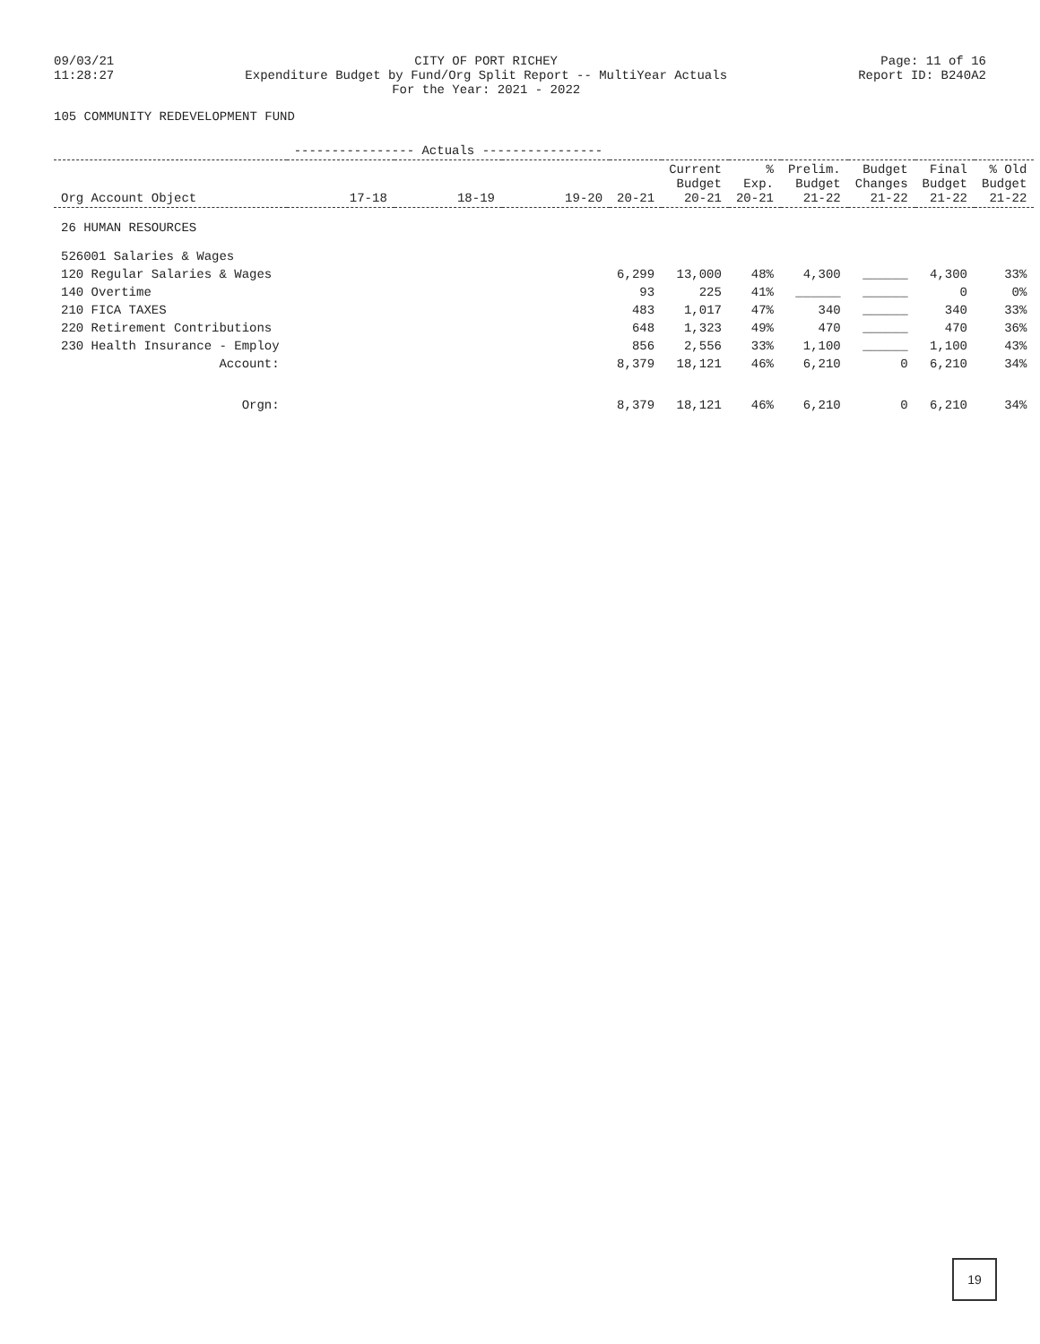09/03/21
11:28:27
CITY OF PORT RICHEY
Expenditure Budget by Fund/Org Split Report -- MultiYear Actuals
For the Year: 2021 - 2022
Page: 11 of 16
Report ID: B240A2
105 COMMUNITY REDEVELOPMENT FUND
| | ---------------- Actuals ---------------- | | | | | | | | | |
| --- | --- | --- | --- | --- | --- | --- | --- | --- | --- | --- |
| Org Account Object | 17-18 | 18-19 | 19-20 | 20-21 | Current Budget 20-21 | % Exp. 20-21 | Prelim. Budget 21-22 | Budget Changes 21-22 | Final Budget 21-22 | % Old Budget 21-22 |
| 26 HUMAN RESOURCES | | | | | | | | | | |
| 526001 Salaries & Wages | | | | | | | | | | |
| 120 Regular Salaries & Wages | | | | 6,299 | 13,000 | 48% | 4,300 | ______ | 4,300 | 33% |
| 140 Overtime | | | | 93 | 225 | 41% | ______ | ______ | 0 | 0% |
| 210 FICA TAXES | | | | 483 | 1,017 | 47% | 340 | ______ | 340 | 33% |
| 220 Retirement Contributions | | | | 648 | 1,323 | 49% | 470 | ______ | 470 | 36% |
| 230 Health Insurance - Employ | | | | 856 | 2,556 | 33% | 1,100 | ______ | 1,100 | 43% |
| Account: | | | | 8,379 | 18,121 | 46% | 6,210 | 0 | 6,210 | 34% |
| Orgn: | | | | 8,379 | 18,121 | 46% | 6,210 | 0 | 6,210 | 34% |
19